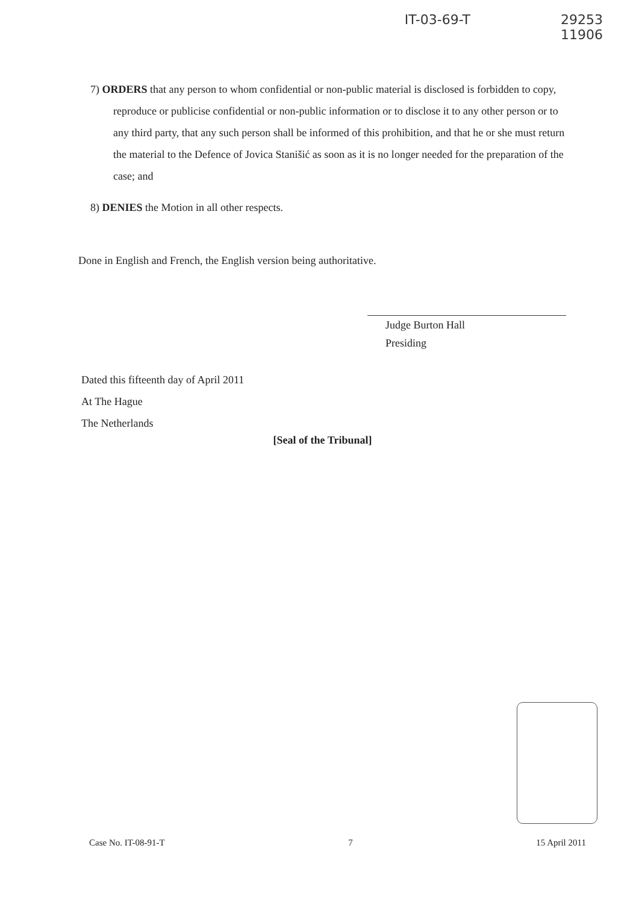IT-03-69-T 29253
11906
7) ORDERS that any person to whom confidential or non-public material is disclosed is forbidden to copy, reproduce or publicise confidential or non-public information or to disclose it to any other person or to any third party, that any such person shall be informed of this prohibition, and that he or she must return the material to the Defence of Jovica Stanišić as soon as it is no longer needed for the preparation of the case; and
8) DENIES the Motion in all other respects.
Done in English and French, the English version being authoritative.
Judge Burton Hall
Presiding
Dated this fifteenth day of April 2011
At The Hague
The Netherlands
[Seal of the Tribunal]
Case No. IT-08-91-T 7 15 April 2011